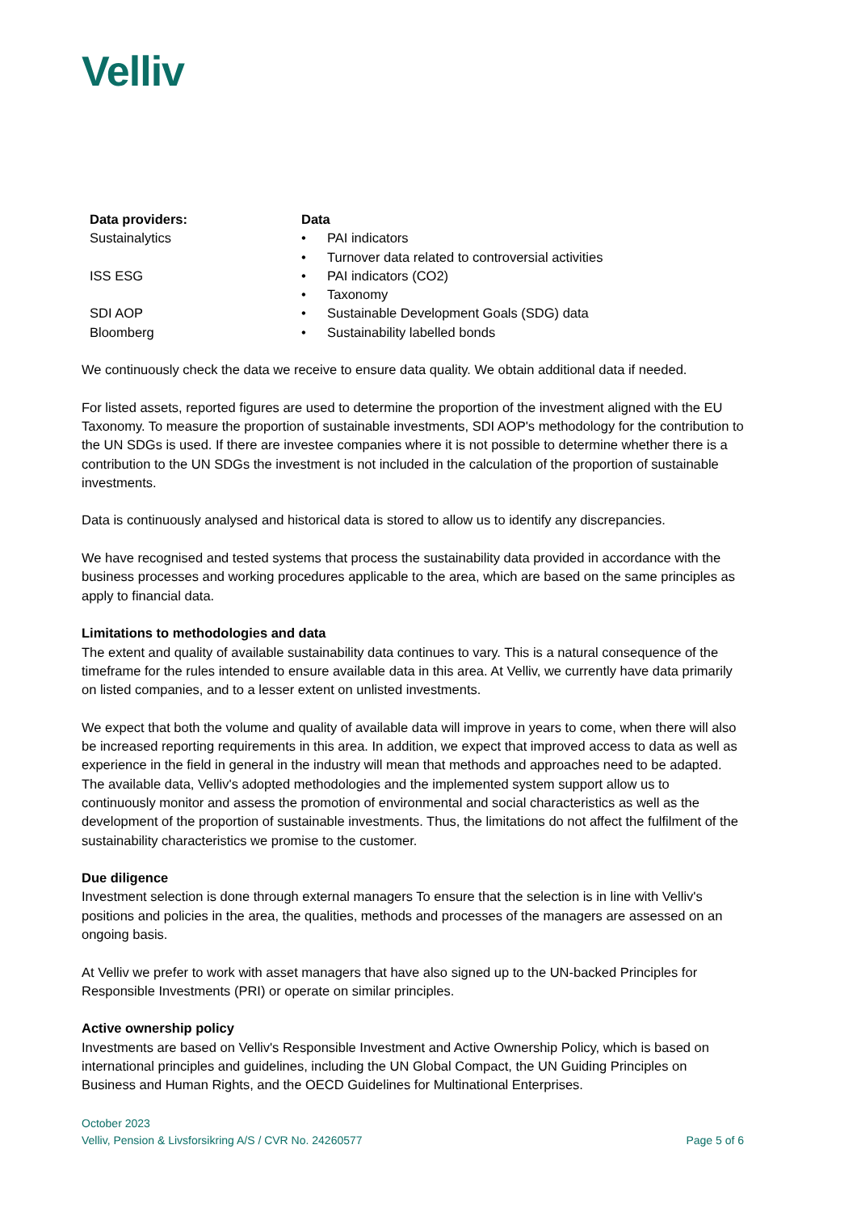Velliv
| Data providers: | Data | |
| --- | --- | --- |
| Sustainalytics | • | PAI indicators |
| | • | Turnover data related to controversial activities |
| ISS ESG | • | PAI indicators (CO2) |
| | • | Taxonomy |
| SDI AOP | • | Sustainable Development Goals (SDG) data |
| Bloomberg | • | Sustainability labelled bonds |
We continuously check the data we receive to ensure data quality. We obtain additional data if needed.
For listed assets, reported figures are used to determine the proportion of the investment aligned with the EU Taxonomy. To measure the proportion of sustainable investments, SDI AOP's methodology for the contribution to the UN SDGs is used. If there are investee companies where it is not possible to determine whether there is a contribution to the UN SDGs the investment is not included in the calculation of the proportion of sustainable investments.
Data is continuously analysed and historical data is stored to allow us to identify any discrepancies.
We have recognised and tested systems that process the sustainability data provided in accordance with the business processes and working procedures applicable to the area, which are based on the same principles as apply to financial data.
Limitations to methodologies and data
The extent and quality of available sustainability data continues to vary. This is a natural consequence of the timeframe for the rules intended to ensure available data in this area. At Velliv, we currently have data primarily on listed companies, and to a lesser extent on unlisted investments.
We expect that both the volume and quality of available data will improve in years to come, when there will also be increased reporting requirements in this area. In addition, we expect that improved access to data as well as experience in the field in general in the industry will mean that methods and approaches need to be adapted. The available data, Velliv's adopted methodologies and the implemented system support allow us to continuously monitor and assess the promotion of environmental and social characteristics as well as the development of the proportion of sustainable investments. Thus, the limitations do not affect the fulfilment of the sustainability characteristics we promise to the customer.
Due diligence
Investment selection is done through external managers To ensure that the selection is in line with Velliv's positions and policies in the area, the qualities, methods and processes of the managers are assessed on an ongoing basis.
At Velliv we prefer to work with asset managers that have also signed up to the UN-backed Principles for Responsible Investments (PRI) or operate on similar principles.
Active ownership policy
Investments are based on Velliv's Responsible Investment and Active Ownership Policy, which is based on international principles and guidelines, including the UN Global Compact, the UN Guiding Principles on Business and Human Rights, and the OECD Guidelines for Multinational Enterprises.
October 2023
Velliv, Pension & Livsforsikring A/S / CVR No. 24260577
Page 5 of 6